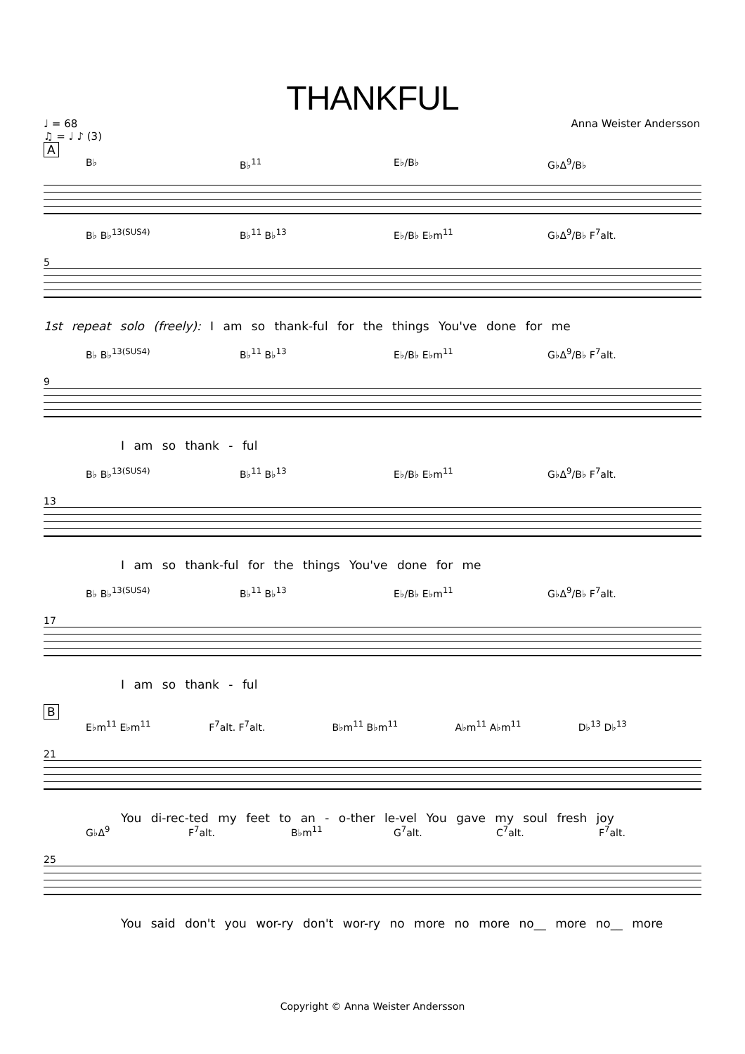THANKFUL
♩ = 68
♫ = ♩ ♪ (3)
Anna Weister Andersson
A
B♭ B♭<sup>11</sup> E♭/B♭ G♭Δ<sup>9</sup>/B♭
B♭ B♭<sup>13(SUS4)</sup> B♭<sup>11</sup> B♭<sup>13</sup> E♭/B♭ E♭m<sup>11</sup> G♭Δ<sup>9</sup>/B♭ F<sup>7</sup>alt.
5
1st repeat solo (freely): I am so thank-ful for the things You've done for me
B♭ B♭<sup>13(SUS4)</sup> B♭<sup>11</sup> B♭<sup>13</sup> E♭/B♭ E♭m<sup>11</sup> G♭Δ<sup>9</sup>/B♭ F<sup>7</sup>alt.
9
I am so thank - ful
B♭ B♭<sup>13(SUS4)</sup> B♭<sup>11</sup> B♭<sup>13</sup> E♭/B♭ E♭m<sup>11</sup> G♭Δ<sup>9</sup>/B♭ F<sup>7</sup>alt.
13
I am so thank-ful for the things You've done for me
B♭ B♭<sup>13(SUS4)</sup> B♭<sup>11</sup> B♭<sup>13</sup> E♭/B♭ E♭m<sup>11</sup> G♭Δ<sup>9</sup>/B♭ F<sup>7</sup>alt.
17
I am so thank - ful
B
E♭m<sup>11</sup> E♭m<sup>11</sup> F<sup>7</sup>alt. F<sup>7</sup>alt. B♭m<sup>11</sup> B♭m<sup>11</sup> A♭m<sup>11</sup> A♭m<sup>11</sup> D♭<sup>13</sup> D♭<sup>13</sup>
21
You di-rec-ted my feet to an - o-ther le-vel You gave my soul fresh joy
G♭Δ<sup>9</sup> F<sup>7</sup>alt. B♭m<sup>11</sup> G<sup>7</sup>alt. C<sup>7</sup>alt. F<sup>7</sup>alt.
25
You said don't you wor-ry don't wor-ry no more no more no__ more no__ more
Copyright © Anna Weister Andersson